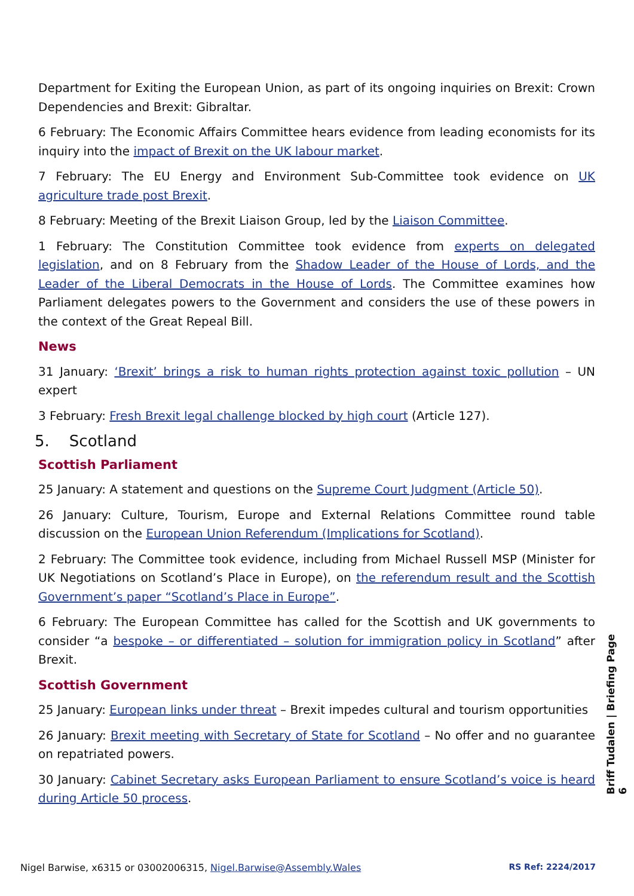Department for Exiting the European Union, as part of its ongoing inquiries on Brexit: Crown Dependencies and Brexit: Gibraltar.
6 February: The Economic Affairs Committee hears evidence from leading economists for its inquiry into the impact of Brexit on the UK labour market.
7 February: The EU Energy and Environment Sub-Committee took evidence on UK agriculture trade post Brexit.
8 February: Meeting of the Brexit Liaison Group, led by the Liaison Committee.
1 February: The Constitution Committee took evidence from experts on delegated legislation, and on 8 February from the Shadow Leader of the House of Lords, and the Leader of the Liberal Democrats in the House of Lords. The Committee examines how Parliament delegates powers to the Government and considers the use of these powers in the context of the Great Repeal Bill.
News
31 January: ‘Brexit’ brings a risk to human rights protection against toxic pollution – UN expert
3 February: Fresh Brexit legal challenge blocked by high court (Article 127).
5. Scotland
Scottish Parliament
25 January: A statement and questions on the Supreme Court Judgment (Article 50).
26 January: Culture, Tourism, Europe and External Relations Committee round table discussion on the European Union Referendum (Implications for Scotland).
2 February: The Committee took evidence, including from Michael Russell MSP (Minister for UK Negotiations on Scotland’s Place in Europe), on the referendum result and the Scottish Government’s paper “Scotland’s Place in Europe”.
6 February: The European Committee has called for the Scottish and UK governments to consider “a bespoke – or differentiated – solution for immigration policy in Scotland” after Brexit.
Scottish Government
25 January: European links under threat – Brexit impedes cultural and tourism opportunities
26 January: Brexit meeting with Secretary of State for Scotland – No offer and no guarantee on repatriated powers.
30 January: Cabinet Secretary asks European Parliament to ensure Scotland’s voice is heard during Article 50 process.
Briff Tudalen | Briefing Page 6
Nigel Barwise, x6315 or 03002006315, Nigel.Barwise@Assembly.Wales RS Ref: 2224/2017